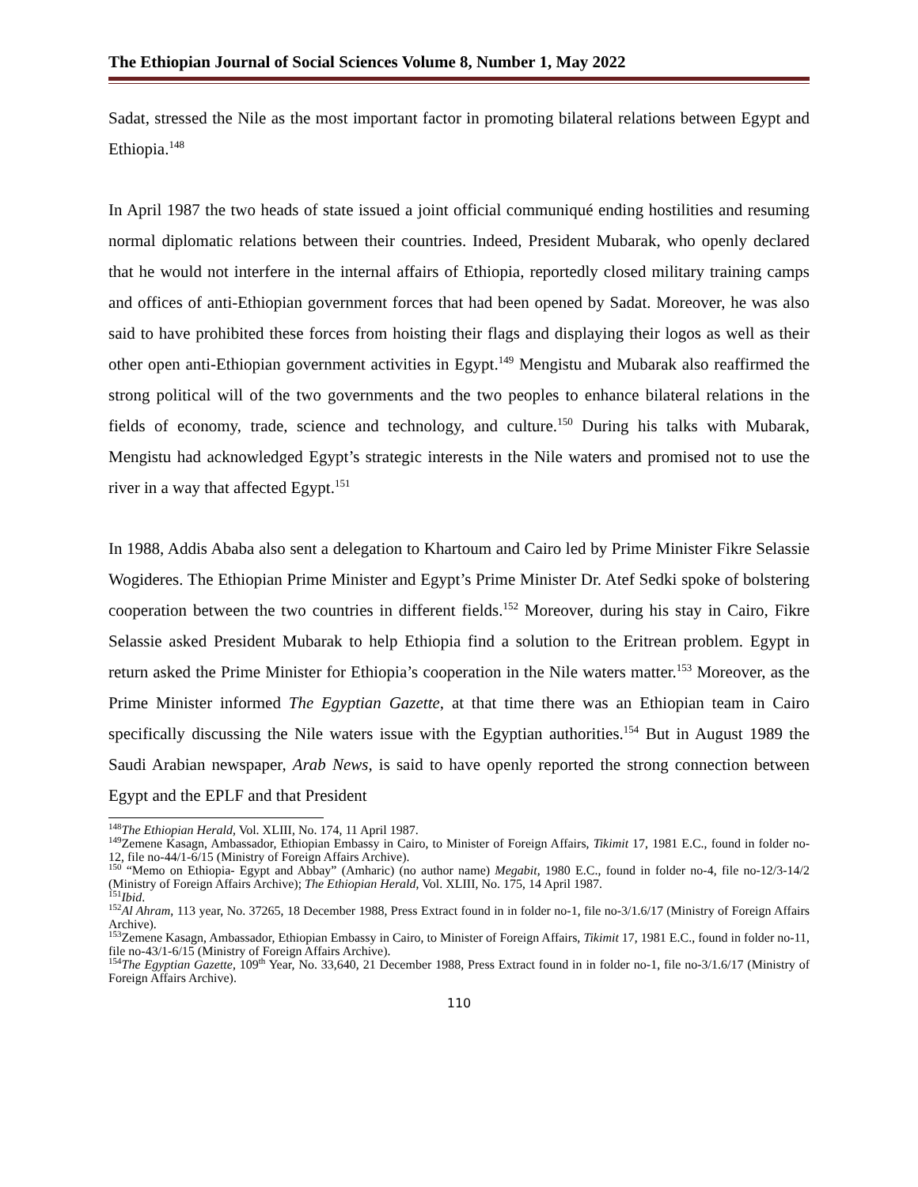The Ethiopian Journal of Social Sciences Volume 8, Number 1, May 2022
Sadat, stressed the Nile as the most important factor in promoting bilateral relations between Egypt and Ethiopia.<sup>148</sup>
In April 1987 the two heads of state issued a joint official communiqué ending hostilities and resuming normal diplomatic relations between their countries. Indeed, President Mubarak, who openly declared that he would not interfere in the internal affairs of Ethiopia, reportedly closed military training camps and offices of anti-Ethiopian government forces that had been opened by Sadat. Moreover, he was also said to have prohibited these forces from hoisting their flags and displaying their logos as well as their other open anti-Ethiopian government activities in Egypt.<sup>149</sup> Mengistu and Mubarak also reaffirmed the strong political will of the two governments and the two peoples to enhance bilateral relations in the fields of economy, trade, science and technology, and culture.<sup>150</sup> During his talks with Mubarak, Mengistu had acknowledged Egypt’s strategic interests in the Nile waters and promised not to use the river in a way that affected Egypt.<sup>151</sup>
In 1988, Addis Ababa also sent a delegation to Khartoum and Cairo led by Prime Minister Fikre Selassie Wogideres. The Ethiopian Prime Minister and Egypt’s Prime Minister Dr. Atef Sedki spoke of bolstering cooperation between the two countries in different fields.<sup>152</sup> Moreover, during his stay in Cairo, Fikre Selassie asked President Mubarak to help Ethiopia find a solution to the Eritrean problem. Egypt in return asked the Prime Minister for Ethiopia’s cooperation in the Nile waters matter.<sup>153</sup> Moreover, as the Prime Minister informed The Egyptian Gazette, at that time there was an Ethiopian team in Cairo specifically discussing the Nile waters issue with the Egyptian authorities.<sup>154</sup> But in August 1989 the Saudi Arabian newspaper, Arab News, is said to have openly reported the strong connection between Egypt and the EPLF and that President
<sup>148</sup> The Ethiopian Herald, Vol. XLIII, No. 174, 11 April 1987.
<sup>149</sup> Zemene Kasagn, Ambassador, Ethiopian Embassy in Cairo, to Minister of Foreign Affairs, Tikimit 17, 1981 E.C., found in folder no-12, file no-44/1-6/15 (Ministry of Foreign Affairs Archive).
<sup>150</sup> “Memo on Ethiopia- Egypt and Abbay” (Amharic) (no author name) Megabit, 1980 E.C., found in folder no-4, file no-12/3-14/2 (Ministry of Foreign Affairs Archive); The Ethiopian Herald, Vol. XLIII, No. 175, 14 April 1987.
<sup>151</sup> Ibid.
<sup>152</sup>Al Ahram, 113 year, No. 37265, 18 December 1988, Press Extract found in in folder no-1, file no-3/1.6/17 (Ministry of Foreign Affairs Archive).
<sup>153</sup> Zemene Kasagn, Ambassador, Ethiopian Embassy in Cairo, to Minister of Foreign Affairs, Tikimit 17, 1981 E.C., found in folder no-11, file no-43/1-6/15 (Ministry of Foreign Affairs Archive).
<sup>154</sup> The Egyptian Gazette, 109<sup>th</sup> Year, No. 33,640, 21 December 1988, Press Extract found in in folder no-1, file no-3/1.6/17 (Ministry of Foreign Affairs Archive).
110